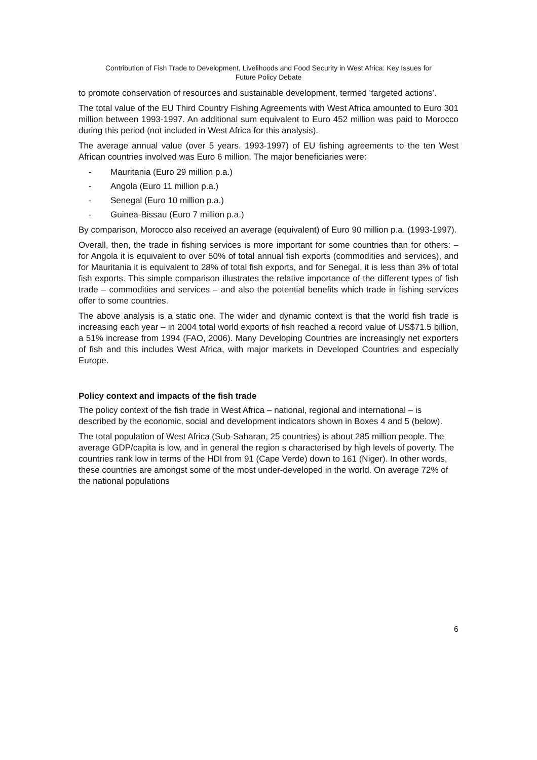Contribution of Fish Trade to Development, Livelihoods and Food Security in West Africa: Key Issues for
Future Policy Debate
to promote conservation of resources and sustainable development, termed ‘targeted actions’.
The total value of the EU Third Country Fishing Agreements with West Africa amounted to Euro 301 million between 1993-1997. An additional sum equivalent to Euro 452 million was paid to Morocco during this period (not included in West Africa for this analysis).
The average annual value (over 5 years. 1993-1997) of EU fishing agreements to the ten West African countries involved was Euro 6 million. The major beneficiaries were:
- Mauritania (Euro 29 million p.a.)
- Angola (Euro 11 million p.a.)
- Senegal (Euro 10 million p.a.)
- Guinea-Bissau (Euro 7 million p.a.)
By comparison, Morocco also received an average (equivalent) of Euro 90 million p.a. (1993-1997).
Overall, then, the trade in fishing services is more important for some countries than for others: – for Angola it is equivalent to over 50% of total annual fish exports (commodities and services), and for Mauritania it is equivalent to 28% of total fish exports, and for Senegal, it is less than 3% of total fish exports. This simple comparison illustrates the relative importance of the different types of fish trade – commodities and services – and also the potential benefits which trade in fishing services offer to some countries.
The above analysis is a static one. The wider and dynamic context is that the world fish trade is increasing each year – in 2004 total world exports of fish reached a record value of US$71.5 billion, a 51% increase from 1994 (FAO, 2006). Many Developing Countries are increasingly net exporters of fish and this includes West Africa, with major markets in Developed Countries and especially Europe.
Policy context and impacts of the fish trade
The policy context of the fish trade in West Africa – national, regional and international – is described by the economic, social and development indicators shown in Boxes 4 and 5 (below).
The total population of West Africa (Sub-Saharan, 25 countries) is about 285 million people. The average GDP/capita is low, and in general the region s characterised by high levels of poverty. The countries rank low in terms of the HDI from 91 (Cape Verde) down to 161 (Niger). In other words, these countries are amongst some of the most under-developed in the world. On average 72% of the national populations
6